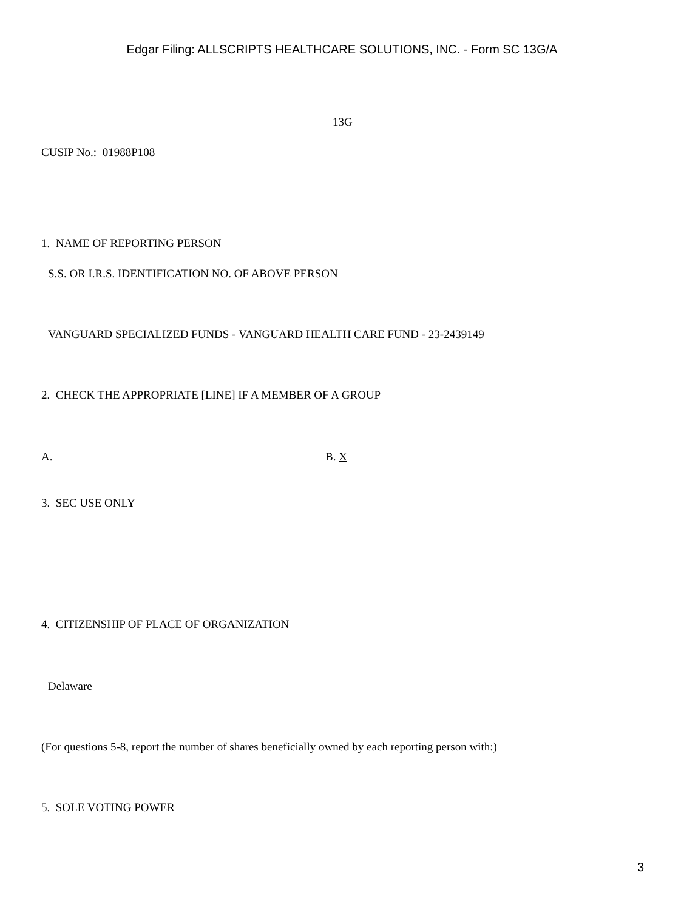Edgar Filing: ALLSCRIPTS HEALTHCARE SOLUTIONS, INC. - Form SC 13G/A
13G
CUSIP No.: 01988P108
1. NAME OF REPORTING PERSON
S.S. OR I.R.S. IDENTIFICATION NO. OF ABOVE PERSON
VANGUARD SPECIALIZED FUNDS - VANGUARD HEALTH CARE FUND - 23-2439149
2. CHECK THE APPROPRIATE [LINE] IF A MEMBER OF A GROUP
A. B. X
3. SEC USE ONLY
4. CITIZENSHIP OF PLACE OF ORGANIZATION
Delaware
(For questions 5-8, report the number of shares beneficially owned by each reporting person with:)
5. SOLE VOTING POWER
3